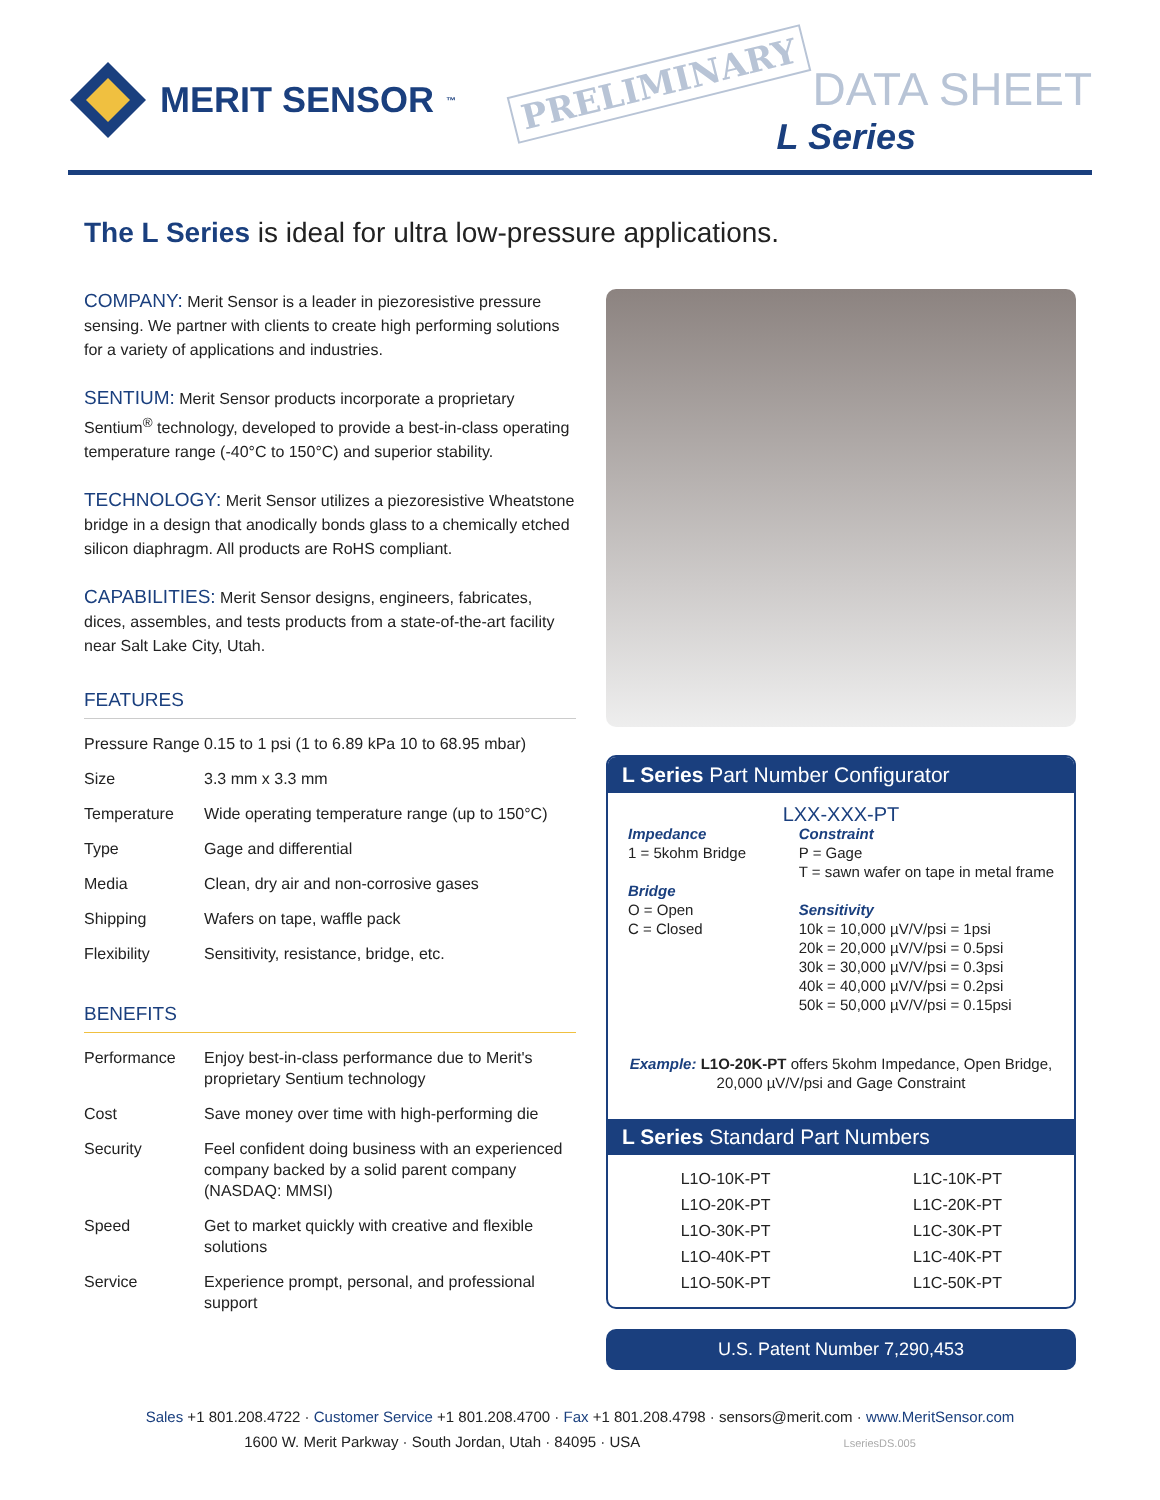MERIT SENSOR<sup>™</sup> PRELIMINARY
DATA SHEET
L Series
The L Series is ideal for ultra low-pressure applications.
COMPANY: Merit Sensor is a leader in piezoresistive pressure sensing. We partner with clients to create high performing solutions for a variety of applications and industries.
SENTIUM: Merit Sensor products incorporate a proprietary Sentium<sup>®</sup> technology, developed to provide a best-in-class operating temperature range (-40°C to 150°C) and superior stability.
TECHNOLOGY: Merit Sensor utilizes a piezoresistive Wheatstone bridge in a design that anodically bonds glass to a chemically etched silicon diaphragm. All products are RoHS compliant.
CAPABILITIES: Merit Sensor designs, engineers, fabricates, dices, assembles, and tests products from a state-of-the-art facility near Salt Lake City, Utah.
FEATURES
| Pressure Range | 0.15 to 1 psi (1 to 6.89 kPa 10 to 68.95 mbar) |
| Size | 3.3 mm x 3.3 mm |
| Temperature | Wide operating temperature range (up to 150°C) |
| Type | Gage and differential |
| Media | Clean, dry air and non-corrosive gases |
| Shipping | Wafers on tape, waffle pack |
| Flexibility | Sensitivity, resistance, bridge, etc. |
BENEFITS
| Performance | Enjoy best-in-class performance due to Merit's proprietary Sentium technology |
| Cost | Save money over time with high-performing die |
| Security | Feel confident doing business with an experienced company backed by a solid parent company (NASDAQ: MMSI) |
| Speed | Get to market quickly with creative and flexible solutions |
| Service | Experience prompt, personal, and professional support |
L Series Part Number Configurator
LXX-XXX-PT
Impedance
1 = 5kohm Bridge
Bridge
O = Open
C = Closed
Constraint
P = Gage
T = sawn wafer on tape in metal frame
Sensitivity
10k = 10,000 µV/V/psi = 1psi
20k = 20,000 µV/V/psi = 0.5psi
30k = 30,000 µV/V/psi = 0.3psi
40k = 40,000 µV/V/psi = 0.2psi
50k = 50,000 µV/V/psi = 0.15psi
Example: L1O-20K-PT offers 5kohm Impedance, Open Bridge, 20,000 µV/V/psi and Gage Constraint
L Series Standard Part Numbers
| L1O-10K-PT | L1C-10K-PT |
| L1O-20K-PT | L1C-20K-PT |
| L1O-30K-PT | L1C-30K-PT |
| L1O-40K-PT | L1C-40K-PT |
| L1O-50K-PT | L1C-50K-PT |
U.S. Patent Number 7,290,453
Sales +1 801.208.4722 · Customer Service +1 801.208.4700 · Fax +1 801.208.4798 · sensors@merit.com · www.MeritSensor.com
1600 W. Merit Parkway · South Jordan, Utah · 84095 · USA LseriesDS.005